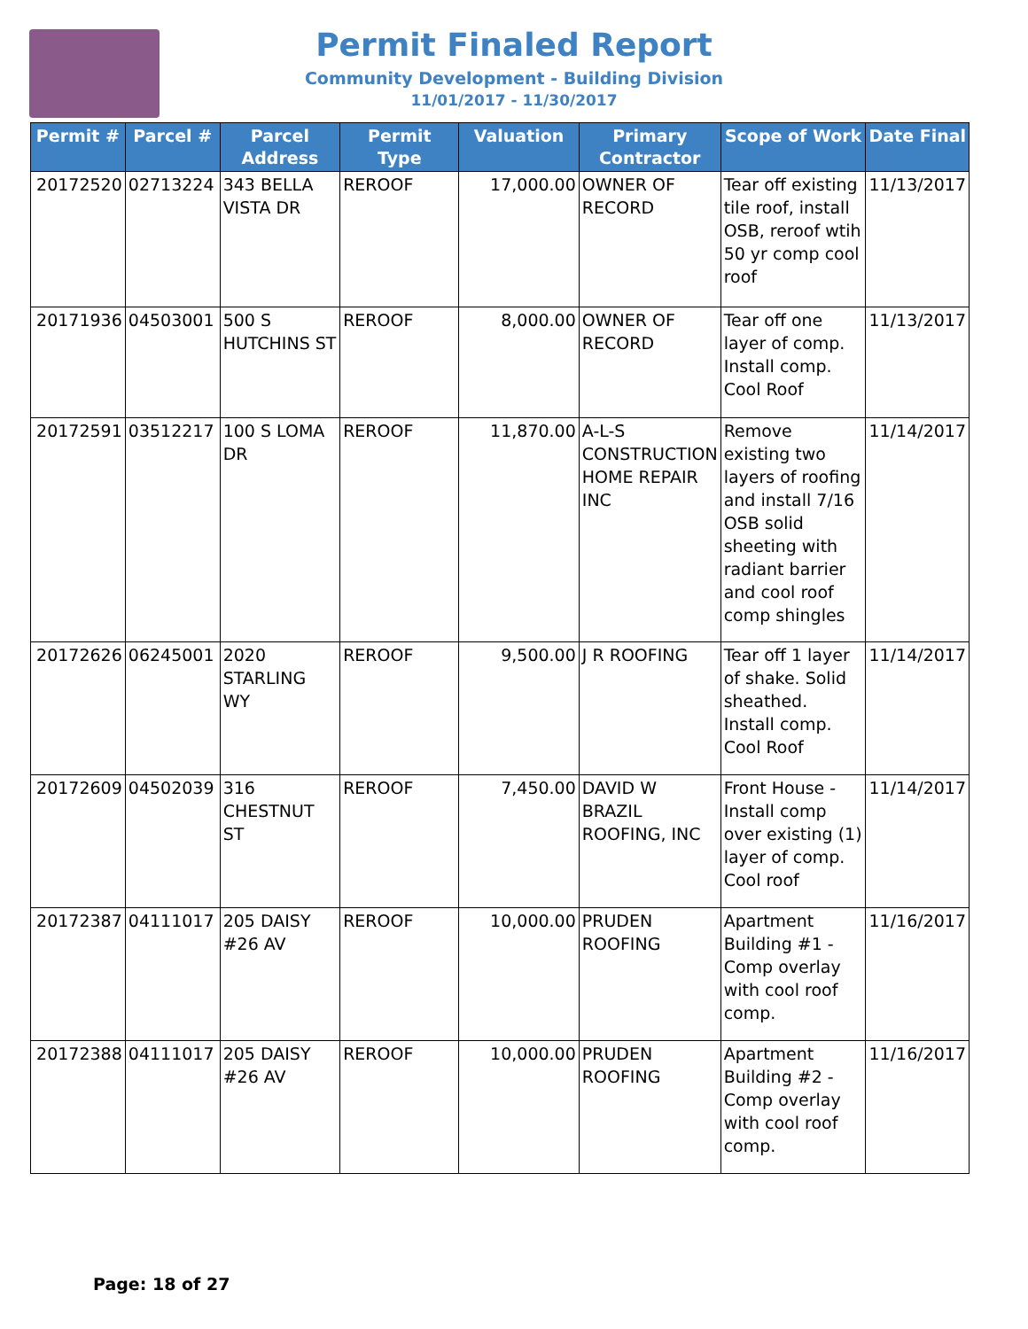Permit Finaled Report
Community Development - Building Division
11/01/2017 - 11/30/2017
| Permit # | Parcel # | Parcel Address | Permit Type | Valuation | Primary Contractor | Scope of Work | Date Final |
| --- | --- | --- | --- | --- | --- | --- | --- |
| 20172520 | 02713224 | 343 BELLA VISTA DR | REROOF | 17,000.00 | OWNER OF RECORD | Tear off existing tile roof, install OSB, reroof wtih 50 yr comp cool roof | 11/13/2017 |
| 20171936 | 04503001 | 500 S HUTCHINS ST | REROOF | 8,000.00 | OWNER OF RECORD | Tear off one layer of comp. Install comp. Cool Roof | 11/13/2017 |
| 20172591 | 03512217 | 100 S LOMA DR | REROOF | 11,870.00 | A-L-S CONSTRUCTION HOME REPAIR INC | Remove existing two layers of roofing and install 7/16 OSB solid sheeting with radiant barrier and cool roof comp shingles | 11/14/2017 |
| 20172626 | 06245001 | 2020 STARLING WY | REROOF | 9,500.00 | J R ROOFING | Tear off 1 layer of shake. Solid sheathed. Install comp. Cool Roof | 11/14/2017 |
| 20172609 | 04502039 | 316 CHESTNUT ST | REROOF | 7,450.00 | DAVID W BRAZIL ROOFING, INC | Front House - Install comp over existing (1) layer of comp. Cool roof | 11/14/2017 |
| 20172387 | 04111017 | 205 DAISY #26 AV | REROOF | 10,000.00 | PRUDEN ROOFING | Apartment Building #1 - Comp overlay with cool roof comp. | 11/16/2017 |
| 20172388 | 04111017 | 205 DAISY #26 AV | REROOF | 10,000.00 | PRUDEN ROOFING | Apartment Building #2 - Comp overlay with cool roof comp. | 11/16/2017 |
Page: 18 of 27